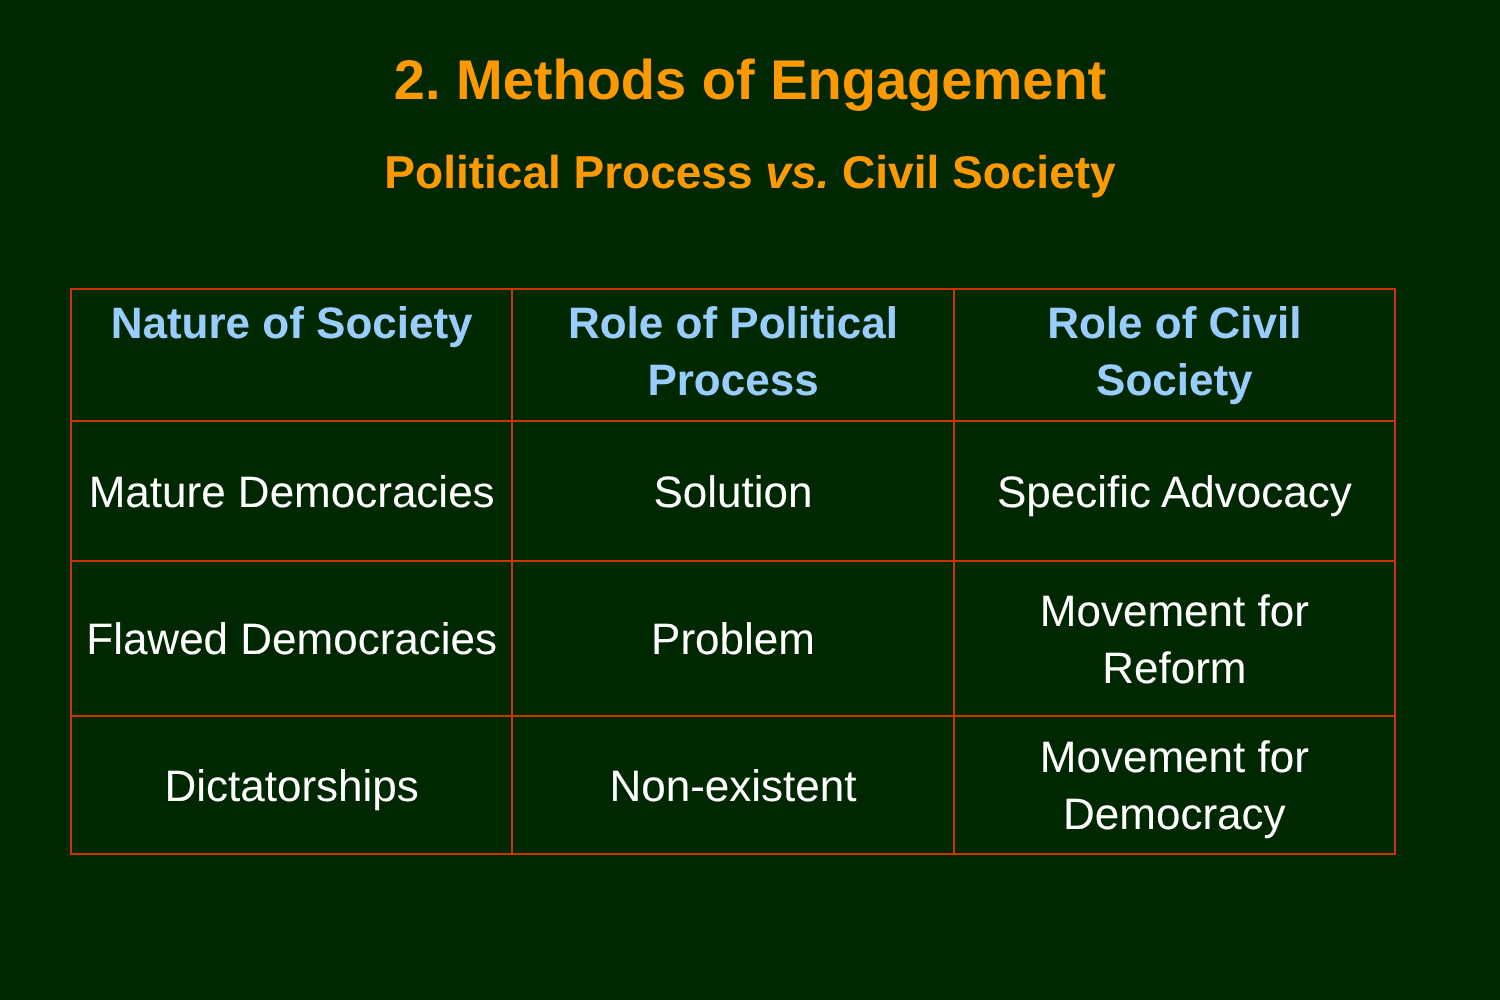2. Methods of Engagement
Political Process vs. Civil Society
| Nature of Society | Role of Political Process | Role of Civil Society |
| --- | --- | --- |
| Mature Democracies | Solution | Specific Advocacy |
| Flawed Democracies | Problem | Movement for Reform |
| Dictatorships | Non-existent | Movement for Democracy |